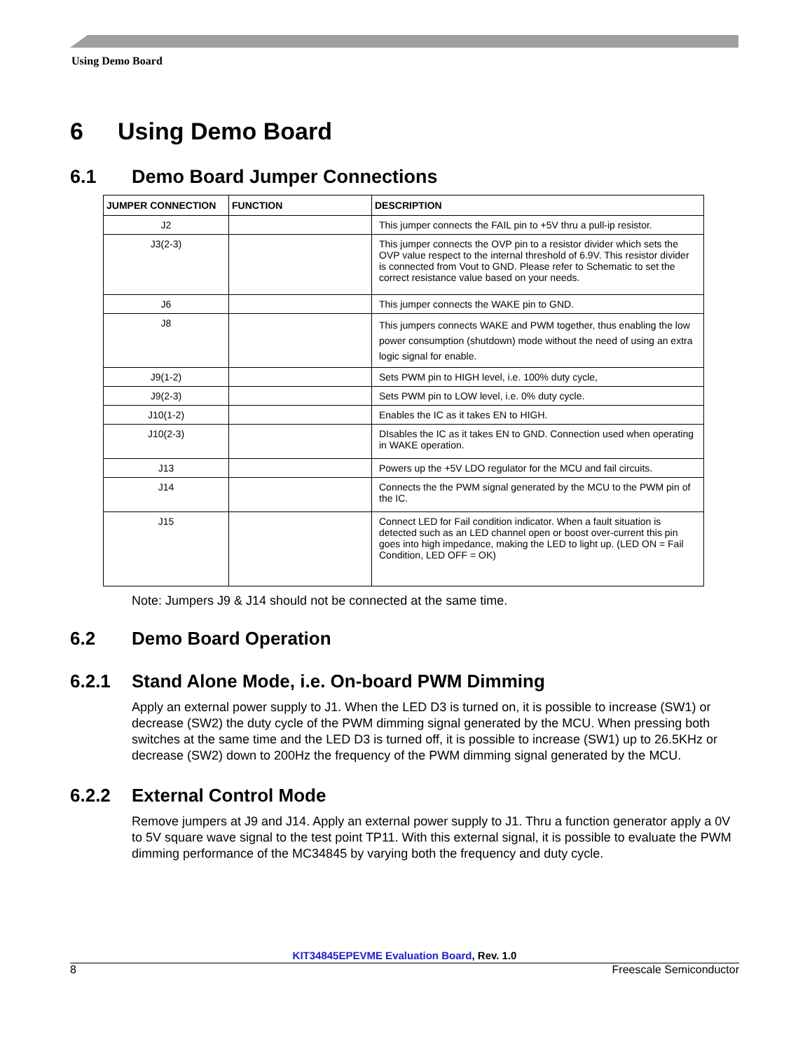Using Demo Board
6 Using Demo Board
6.1 Demo Board Jumper Connections
| JUMPER CONNECTION | FUNCTION | DESCRIPTION |
| --- | --- | --- |
| J2 | | This jumper connects the FAIL pin to +5V thru a pull-ip resistor. |
| J3(2-3) | | This jumper connects the OVP pin to a resistor divider which sets the OVP value respect to the internal threshold of 6.9V. This resistor divider is connected from Vout to GND. Please refer to Schematic to set the correct resistance value based on your needs. |
| J6 | | This jumper connects the WAKE pin to GND. |
| J8 | | This jumpers connects WAKE and PWM together, thus enabling the low power consumption (shutdown) mode without the need of using an extra logic signal for enable. |
| J9(1-2) | | Sets PWM pin to HIGH level, i.e. 100% duty cycle, |
| J9(2-3) | | Sets PWM pin to LOW level, i.e. 0% duty cycle. |
| J10(1-2) | | Enables the IC as it takes EN to HIGH. |
| J10(2-3) | | DIsables the IC as it takes EN to GND. Connection used when operating in WAKE operation. |
| J13 | | Powers up the +5V LDO regulator for the MCU and fail circuits. |
| J14 | | Connects the the PWM signal generated by the MCU to the PWM pin of the IC. |
| J15 | | Connect LED for Fail condition indicator. When a fault situation is detected such as an LED channel open or boost over-current this pin goes into high impedance, making the LED to light up. (LED ON = Fail Condition, LED OFF = OK) |
Note: Jumpers J9 & J14 should not be connected at the same time.
6.2 Demo Board Operation
6.2.1 Stand Alone Mode, i.e. On-board PWM Dimming
Apply an external power supply to J1. When the LED D3 is turned on, it is possible to increase (SW1) or decrease (SW2) the duty cycle of the PWM dimming signal generated by the MCU. When pressing both switches at the same time and the LED D3 is turned off, it is possible to increase (SW1) up to 26.5KHz or decrease (SW2) down to 200Hz the frequency of the PWM dimming signal generated by the MCU.
6.2.2 External Control Mode
Remove jumpers at J9 and J14. Apply an external power supply to J1. Thru a function generator apply a 0V to 5V square wave signal to the test point TP11. With this external signal, it is possible to evaluate the PWM dimming performance of the MC34845 by varying both the frequency and duty cycle.
KIT34845EPEVME Evaluation Board, Rev. 1.0
8 Freescale Semiconductor